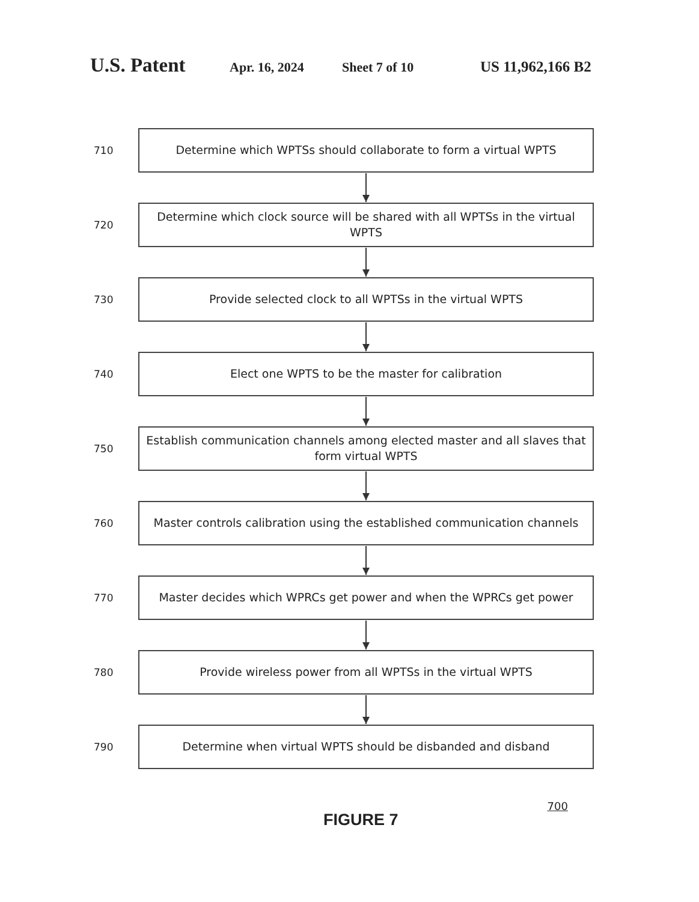U.S. Patent
Apr. 16, 2024 Sheet 7 of 10 US 11,962,166 B2
710
Determine which WPTSs should collaborate to form a virtual WPTS
720
Determine which clock source will be shared with all WPTSs in the virtual WPTS
730
Provide selected clock to all WPTSs in the virtual WPTS
740
Elect one WPTS to be the master for calibration
750
Establish communication channels among elected master and all slaves that
form virtual WPTS
760
Master controls calibration using the established communication channels
770
Master decides which WPRCs get power and when the WPRCs get power
780
Provide wireless power from all WPTSs in the virtual WPTS
790
Determine when virtual WPTS should be disbanded and disband
FIGURE 7
700